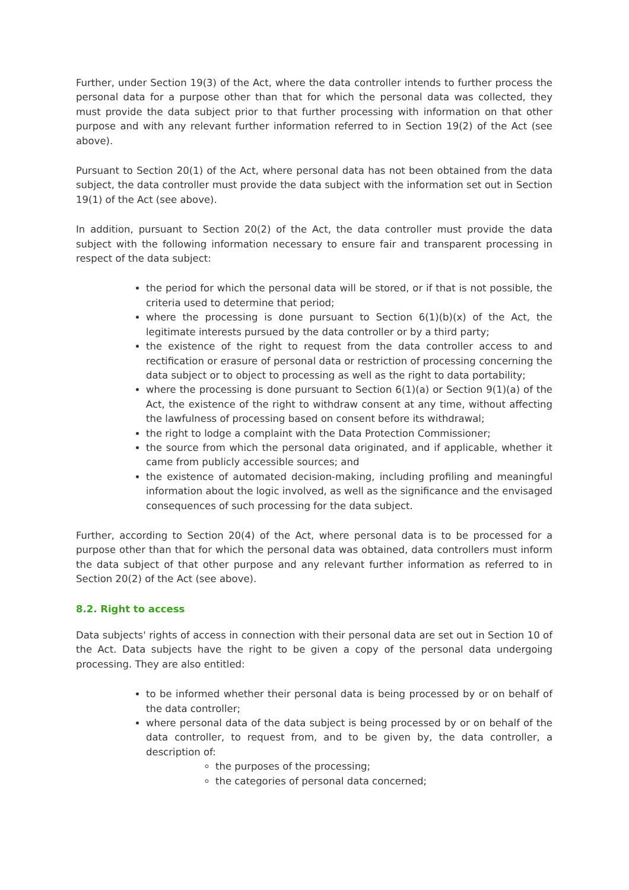Further, under Section 19(3) of the Act, where the data controller intends to further process the personal data for a purpose other than that for which the personal data was collected, they must provide the data subject prior to that further processing with information on that other purpose and with any relevant further information referred to in Section 19(2) of the Act (see above).
Pursuant to Section 20(1) of the Act, where personal data has not been obtained from the data subject, the data controller must provide the data subject with the information set out in Section 19(1) of the Act (see above).
In addition, pursuant to Section 20(2) of the Act, the data controller must provide the data subject with the following information necessary to ensure fair and transparent processing in respect of the data subject:
the period for which the personal data will be stored, or if that is not possible, the criteria used to determine that period;
where the processing is done pursuant to Section 6(1)(b)(x) of the Act, the legitimate interests pursued by the data controller or by a third party;
the existence of the right to request from the data controller access to and rectification or erasure of personal data or restriction of processing concerning the data subject or to object to processing as well as the right to data portability;
where the processing is done pursuant to Section 6(1)(a) or Section 9(1)(a) of the Act, the existence of the right to withdraw consent at any time, without affecting the lawfulness of processing based on consent before its withdrawal;
the right to lodge a complaint with the Data Protection Commissioner;
the source from which the personal data originated, and if applicable, whether it came from publicly accessible sources; and
the existence of automated decision-making, including profiling and meaningful information about the logic involved, as well as the significance and the envisaged consequences of such processing for the data subject.
Further, according to Section 20(4) of the Act, where personal data is to be processed for a purpose other than that for which the personal data was obtained, data controllers must inform the data subject of that other purpose and any relevant further information as referred to in Section 20(2) of the Act (see above).
8.2. Right to access
Data subjects' rights of access in connection with their personal data are set out in Section 10 of the Act. Data subjects have the right to be given a copy of the personal data undergoing processing. They are also entitled:
to be informed whether their personal data is being processed by or on behalf of the data controller;
where personal data of the data subject is being processed by or on behalf of the data controller, to request from, and to be given by, the data controller, a description of:
the purposes of the processing;
the categories of personal data concerned;